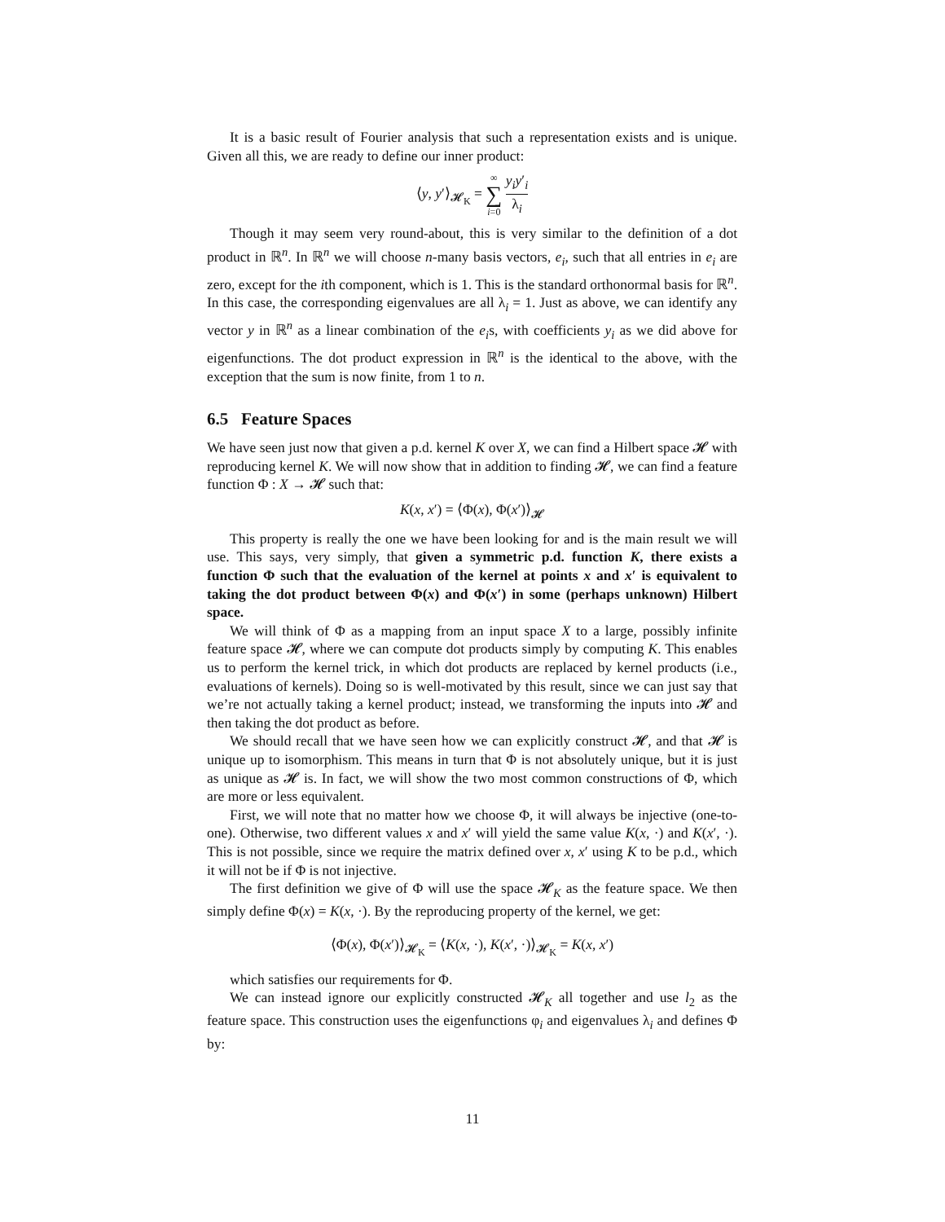It is a basic result of Fourier analysis that such a representation exists and is unique. Given all this, we are ready to define our inner product:
⟨y, y′⟩<sub>𝓗<sub>K</sub></sub> = ∞ ∑ i=0 y<sub>i</sub>y′<sub>i</sub> λ<sub>i</sub>
Though it may seem very round-about, this is very similar to the definition of a dot product in ℝ<sup>n</sup>. In ℝ<sup>n</sup> we will choose n-many basis vectors, e<sub>i</sub>, such that all entries in e<sub>i</sub> are zero, except for the ith component, which is 1. This is the standard orthonormal basis for ℝ<sup>n</sup>. In this case, the corresponding eigenvalues are all λ<sub>i</sub> = 1. Just as above, we can identify any vector y in ℝ<sup>n</sup> as a linear combination of the e<sub>i</sub>s, with coefficients y<sub>i</sub> as we did above for eigenfunctions. The dot product expression in ℝ<sup>n</sup> is the identical to the above, with the exception that the sum is now finite, from 1 to n.
6.5 Feature Spaces
We have seen just now that given a p.d. kernel K over X, we can find a Hilbert space 𝓗 with reproducing kernel K. We will now show that in addition to finding 𝓗, we can find a feature function Φ : X → 𝓗 such that:
K(x, x′) = ⟨Φ(x), Φ(x′)⟩<sub>𝓗</sub>
This property is really the one we have been looking for and is the main result we will use. This says, very simply, that given a symmetric p.d. function K, there exists a function Φ such that the evaluation of the kernel at points x and x′ is equivalent to taking the dot product between Φ(x) and Φ(x′) in some (perhaps unknown) Hilbert space.
We will think of Φ as a mapping from an input space X to a large, possibly infinite feature space 𝓗, where we can compute dot products simply by computing K. This enables us to perform the kernel trick, in which dot products are replaced by kernel products (i.e., evaluations of kernels). Doing so is well-motivated by this result, since we can just say that we’re not actually taking a kernel product; instead, we transforming the inputs into 𝓗 and then taking the dot product as before.
We should recall that we have seen how we can explicitly construct 𝓗, and that 𝓗 is unique up to isomorphism. This means in turn that Φ is not absolutely unique, but it is just as unique as 𝓗 is. In fact, we will show the two most common constructions of Φ, which are more or less equivalent.
First, we will note that no matter how we choose Φ, it will always be injective (one-to-one). Otherwise, two different values x and x′ will yield the same value K(x, ·) and K(x′, ·). This is not possible, since we require the matrix defined over x, x′ using K to be p.d., which it will not be if Φ is not injective.
The first definition we give of Φ will use the space 𝓗<sub>K</sub> as the feature space. We then simply define Φ(x) = K(x, ·). By the reproducing property of the kernel, we get:
⟨Φ(x), Φ(x′)⟩<sub>𝓗<sub>K</sub></sub> = ⟨K(x, ·), K(x′, ·)⟩<sub>𝓗<sub>K</sub></sub> = K(x, x′)
which satisfies our requirements for Φ.
We can instead ignore our explicitly constructed 𝓗<sub>K</sub> all together and use l<sub>2</sub> as the feature space. This construction uses the eigenfunctions φ<sub>i</sub> and eigenvalues λ<sub>i</sub> and defines Φ by:
11